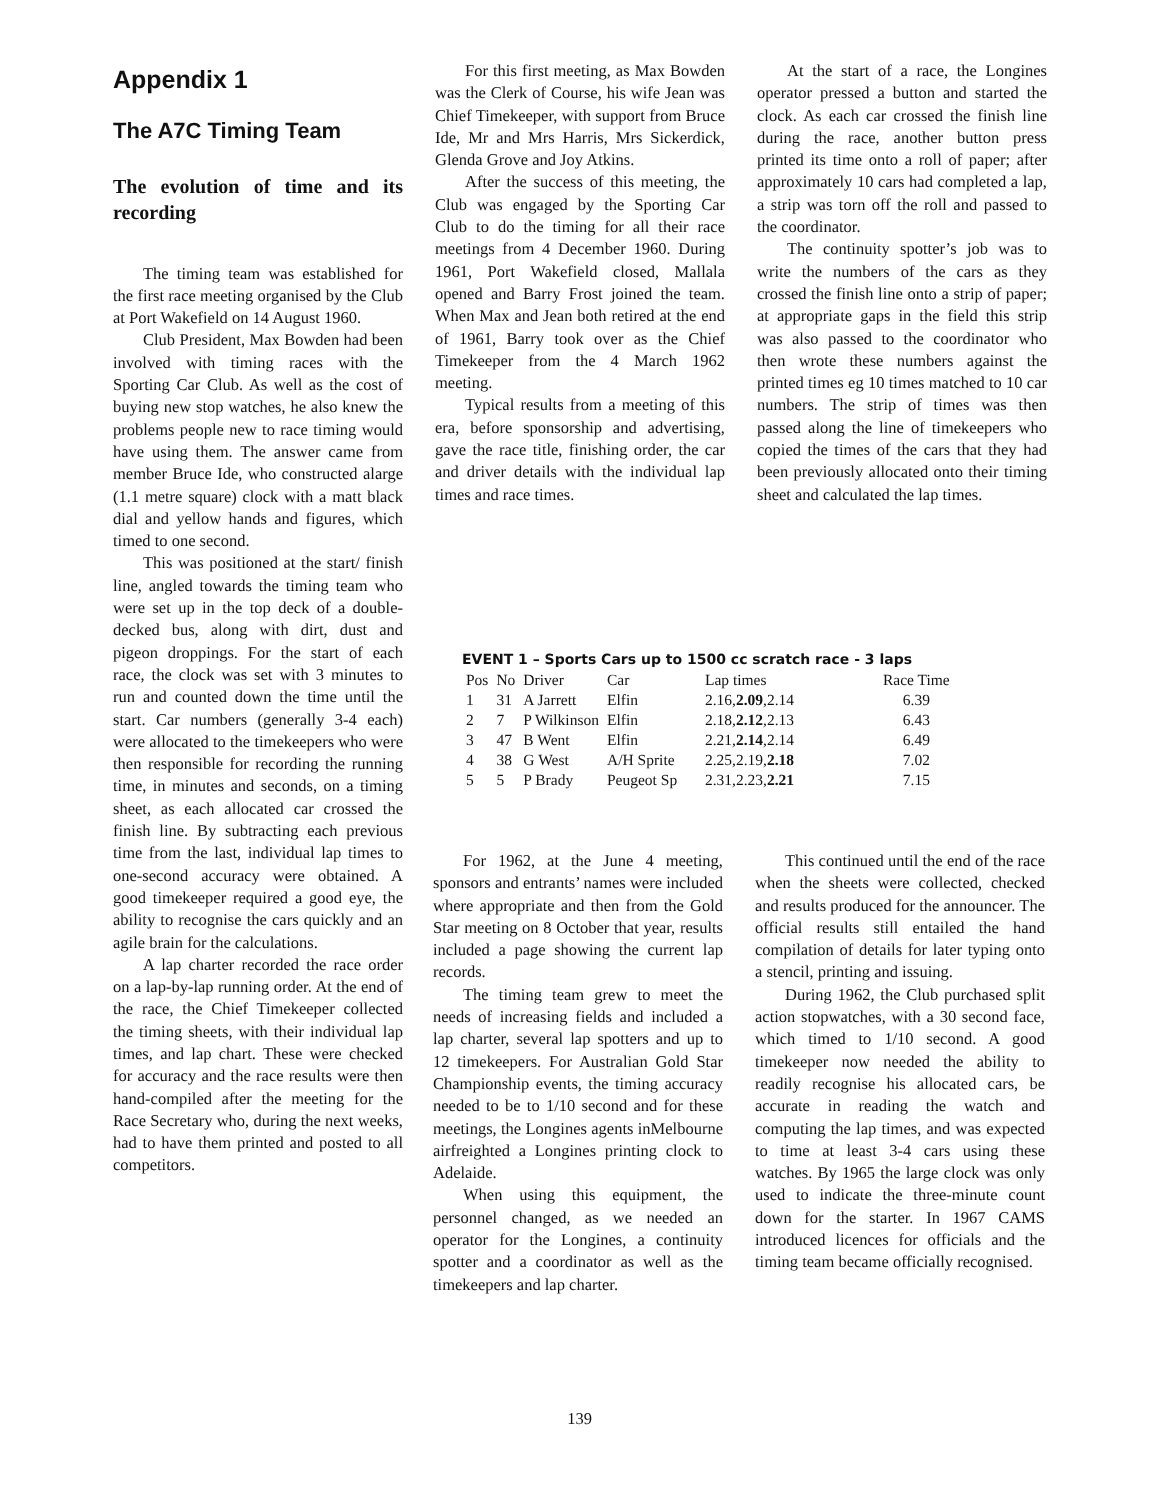Appendix 1
The A7C Timing Team
The evolution of time and its recording
The timing team was established for the first race meeting organised by the Club at Port Wakefield on 14 August 1960.
Club President, Max Bowden had been involved with timing races with the Sporting Car Club. As well as the cost of buying new stop watches, he also knew the problems people new to race timing would have using them. The answer came from member Bruce Ide, who constructed alarge (1.1 metre square) clock with a matt black dial and yellow hands and figures, which timed to one second.
This was positioned at the start/ finish line, angled towards the timing team who were set up in the top deck of a double-decked bus, along with dirt, dust and pigeon droppings. For the start of each race, the clock was set with 3 minutes to run and counted down the time until the start. Car numbers (generally 3-4 each) were allocated to the timekeepers who were then responsible for recording the running time, in minutes and seconds, on a timing sheet, as each allocated car crossed the finish line. By subtracting each previous time from the last, individual lap times to one-second accuracy were obtained. A good timekeeper required a good eye, the ability to recognise the cars quickly and an agile brain for the calculations.
A lap charter recorded the race order on a lap-by-lap running order. At the end of the race, the Chief Timekeeper collected the timing sheets, with their individual lap times, and lap chart. These were checked for accuracy and the race results were then hand-compiled after the meeting for the Race Secretary who, during the next weeks, had to have them printed and posted to all competitors.
For this first meeting, as Max Bowden was the Clerk of Course, his wife Jean was Chief Timekeeper, with support from Bruce Ide, Mr and Mrs Harris, Mrs Sickerdick, Glenda Grove and Joy Atkins.
After the success of this meeting, the Club was engaged by the Sporting Car Club to do the timing for all their race meetings from 4 December 1960. During 1961, Port Wakefield closed, Mallala opened and Barry Frost joined the team. When Max and Jean both retired at the end of 1961, Barry took over as the Chief Timekeeper from the 4 March 1962 meeting.
Typical results from a meeting of this era, before sponsorship and advertising, gave the race title, finishing order, the car and driver details with the individual lap times and race times.
At the start of a race, the Longines operator pressed a button and started the clock. As each car crossed the finish line during the race, another button press printed its time onto a roll of paper; after approximately 10 cars had completed a lap, a strip was torn off the roll and passed to the coordinator.
The continuity spotter’s job was to write the numbers of the cars as they crossed the finish line onto a strip of paper; at appropriate gaps in the field this strip was also passed to the coordinator who then wrote these numbers against the printed times eg 10 times matched to 10 car numbers. The strip of times was then passed along the line of timekeepers who copied the times of the cars that they had been previously allocated onto their timing sheet and calculated the lap times.
EVENT 1 – Sports Cars up to 1500 cc scratch race - 3 laps
| Pos | No | Driver | Car | Lap times | Race Time |
| --- | --- | --- | --- | --- | --- |
| 1 | 31 | A Jarrett | Elfin | 2.16, 2.09 ,2.14 | 6.39 |
| 2 | 7 | P Wilkinson | Elfin | 2.18, 2.12 ,2.13 | 6.43 |
| 3 | 47 | B Went | Elfin | 2.21, 2.14 ,2.14 | 6.49 |
| 4 | 38 | G West | A/H Sprite | 2.25,2.19, 2.18 | 7.02 |
| 5 | 5 | P Brady | Peugeot Sp | 2.31,2.23, 2.21 | 7.15 |
For 1962, at the June 4 meeting, sponsors and entrants’ names were included where appropriate and then from the Gold Star meeting on 8 October that year, results included a page showing the current lap records.
The timing team grew to meet the needs of increasing fields and included a lap charter, several lap spotters and up to 12 timekeepers. For Australian Gold Star Championship events, the timing accuracy needed to be to 1/10 second and for these meetings, the Longines agents inMelbourne airfreighted a Longines printing clock to Adelaide.
When using this equipment, the personnel changed, as we needed an operator for the Longines, a continuity spotter and a coordinator as well as the timekeepers and lap charter.
This continued until the end of the race when the sheets were collected, checked and results produced for the announcer. The official results still entailed the hand compilation of details for later typing onto a stencil, printing and issuing.
During 1962, the Club purchased split action stopwatches, with a 30 second face, which timed to 1/10 second. A good timekeeper now needed the ability to readily recognise his allocated cars, be accurate in reading the watch and computing the lap times, and was expected to time at least 3-4 cars using these watches. By 1965 the large clock was only used to indicate the three-minute count down for the starter. In 1967 CAMS introduced licences for officials and the timing team became officially recognised.
139